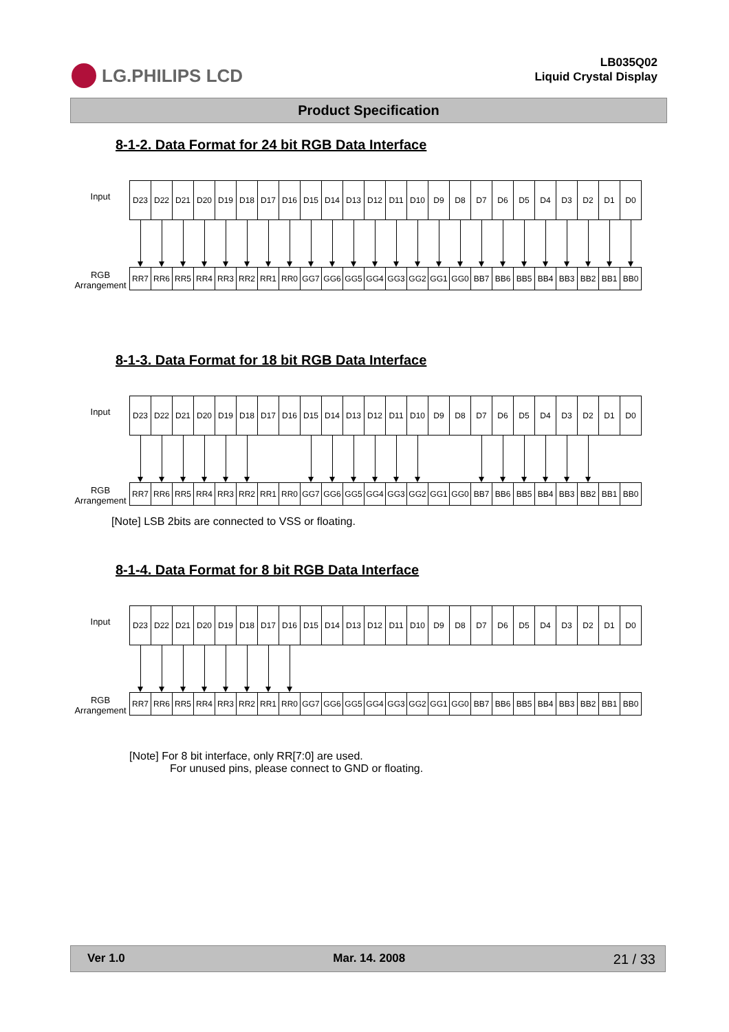LG.PHILIPS LCD
LB035Q02
Liquid Crystal Display
Product Specification
8-1-2. Data Format for 24 bit RGB Data Interface
Input
RGB
Arrangement
| D23 | D22 | D21 | D20 | D19 | D18 | D17 | D16 | D15 | D14 | D13 | D12 | D11 | D10 | D9 | D8 | D7 | D6 | D5 | D4 | D3 | D2 | D1 | D0 |
| RR7 | RR6 | RR5 | RR4 | RR3 | RR2 | RR1 | RR0 | GG7 | GG6 | GG5 | GG4 | GG3 | GG2 | GG1 | GG0 | BB7 | BB6 | BB5 | BB4 | BB3 | BB2 | BB1 | BB0 |
8-1-3. Data Format for 18 bit RGB Data Interface
Input
RGB
Arrangement
| D23 | D22 | D21 | D20 | D19 | D18 | D17 | D16 | D15 | D14 | D13 | D12 | D11 | D10 | D9 | D8 | D7 | D6 | D5 | D4 | D3 | D2 | D1 | D0 |
| RR7 | RR6 | RR5 | RR4 | RR3 | RR2 | RR1 | RR0 | GG7 | GG6 | GG5 | GG4 | GG3 | GG2 | GG1 | GG0 | BB7 | BB6 | BB5 | BB4 | BB3 | BB2 | BB1 | BB0 |
[Note] LSB 2bits are connected to VSS or floating.
8-1-4. Data Format for 8 bit RGB Data Interface
Input
RGB
Arrangement
| D23 | D22 | D21 | D20 | D19 | D18 | D17 | D16 | D15 | D14 | D13 | D12 | D11 | D10 | D9 | D8 | D7 | D6 | D5 | D4 | D3 | D2 | D1 | D0 |
| RR7 | RR6 | RR5 | RR4 | RR3 | RR2 | RR1 | RR0 | GG7 | GG6 | GG5 | GG4 | GG3 | GG2 | GG1 | GG0 | BB7 | BB6 | BB5 | BB4 | BB3 | BB2 | BB1 | BB0 |
[Note] For 8 bit interface, only RR[7:0] are used.
For unused pins, please connect to GND or floating.
Ver 1.0 Mar. 14. 2008 21 / 33